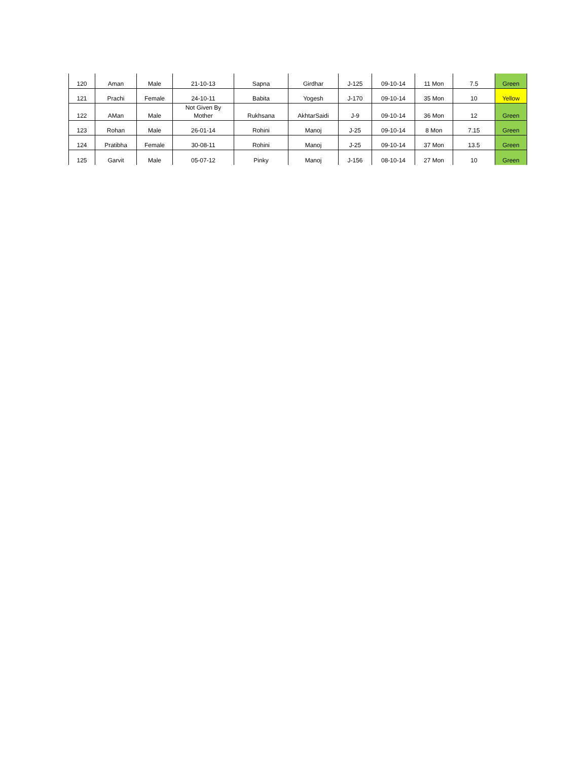| 120 | Aman | Male | 21-10-13 | Sapna | Girdhar | J-125 | 09-10-14 | 11 Mon | 7.5 | Green |
| 121 | Prachi | Female | 24-10-11 | Babita | Yogesh | J-170 | 09-10-14 | 35 Mon | 10 | Yellow |
| 122 | AMan | Male | Not Given By Mother | Rukhsana | AkhtarSaidi | J-9 | 09-10-14 | 36 Mon | 12 | Green |
| 123 | Rohan | Male | 26-01-14 | Rohini | Manoj | J-25 | 09-10-14 | 8 Mon | 7.15 | Green |
| 124 | Pratibha | Female | 30-08-11 | Rohini | Manoj | J-25 | 09-10-14 | 37 Mon | 13.5 | Green |
| 125 | Garvit | Male | 05-07-12 | Pinky | Manoj | J-156 | 08-10-14 | 27 Mon | 10 | Green |